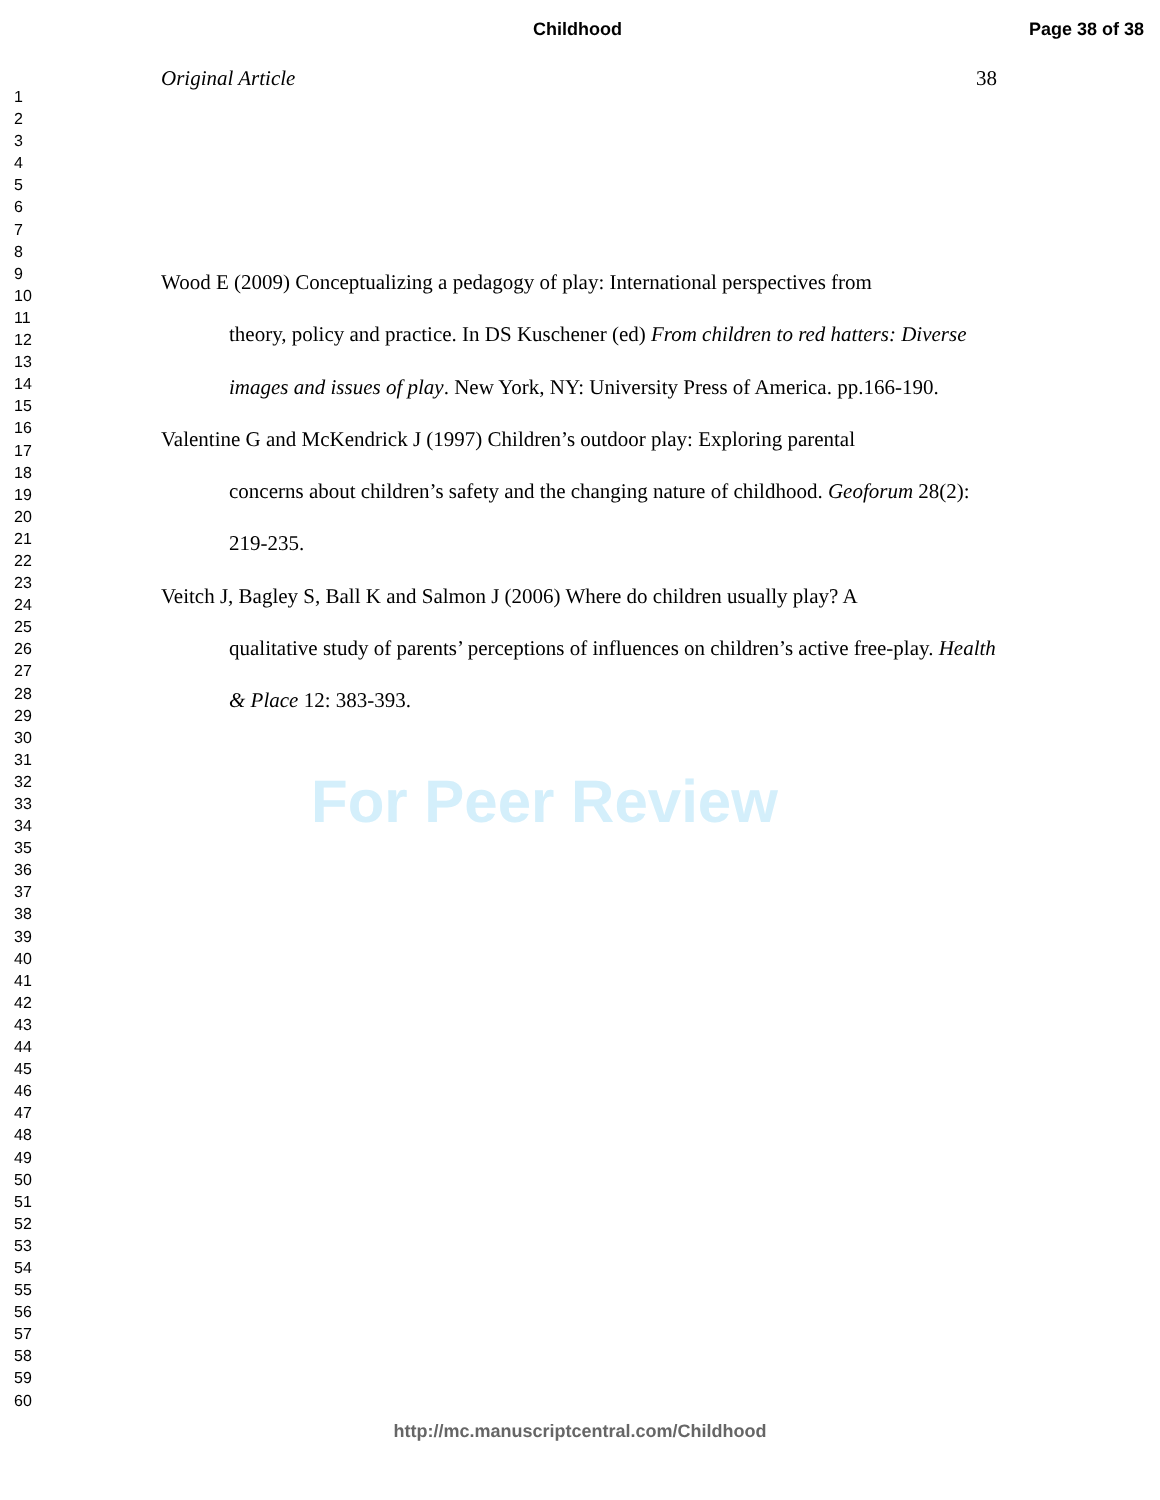Childhood Page 38 of 38
1
2
3
4
5
6
7
8
9
10
11
12
13
14
15
16
17
18
19
20
21
22
23
24
25
26
27
28
29
30
31
32
33
34
35
36
37
38
39
40
41
42
43
44
45
46
47
48
49
50
51
52
53
54
55
56
57
58
59
60
Original Article 38
Wood E (2009) Conceptualizing a pedagogy of play: International perspectives from
theory, policy and practice. In DS Kuschener (ed) From children to red hatters: Diverse images and issues of play. New York, NY: University Press of America. pp.166-190.
Valentine G and McKendrick J (1997) Children’s outdoor play: Exploring parental
concerns about children’s safety and the changing nature of childhood. Geoforum 28(2): 219-235.
Veitch J, Bagley S, Ball K and Salmon J (2006) Where do children usually play? A
qualitative study of parents’ perceptions of influences on children’s active free-play. Health & Place 12: 383-393.
For Peer Review
http://mc.manuscriptcentral.com/Childhood